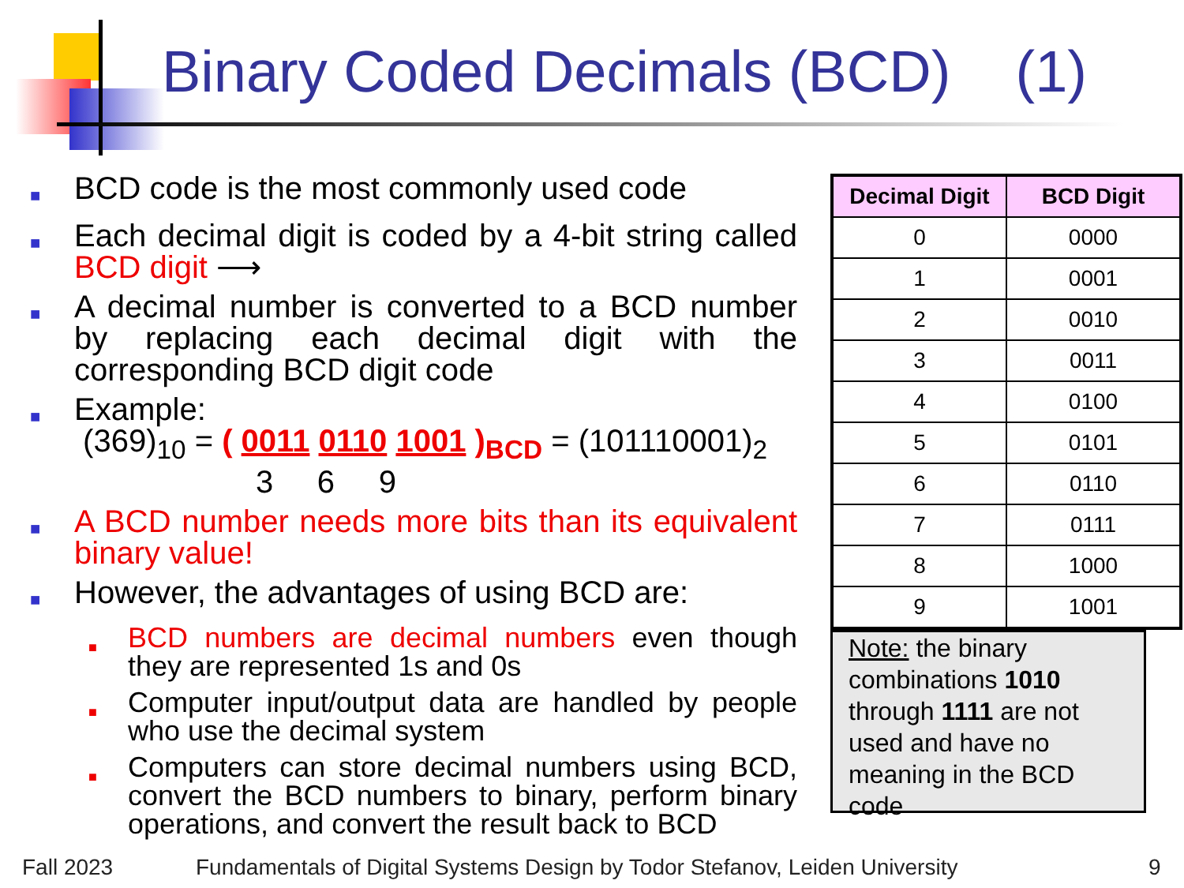Binary Coded Decimals (BCD) (1)
■
BCD code is the most commonly used code
■
Each decimal digit is coded by a 4-bit string called BCD digit ⟶
■
A decimal number is converted to a BCD number by replacing each decimal digit with the corresponding BCD digit code
■
Example:
(369)<sub>10</sub> = ( 0011 0110 1001 )<sub>BCD</sub> = (101110001)<sub>2</sub>
3 6 9
■
A BCD number needs more bits than its equivalent binary value!
■
However, the advantages of using BCD are:
■
BCD numbers are decimal numbers even though they are represented 1s and 0s
■
Computer input/output data are handled by people who use the decimal system
■
Computers can store decimal numbers using BCD, convert the BCD numbers to binary, perform binary operations, and convert the result back to BCD
| Decimal Digit | BCD Digit |
| --- | --- |
| 0 | 0000 |
| 1 | 0001 |
| 2 | 0010 |
| 3 | 0011 |
| 4 | 0100 |
| 5 | 0101 |
| 6 | 0110 |
| 7 | 0111 |
| 8 | 1000 |
| 9 | 1001 |
Note: the binary combinations 1010 through 1111 are not used and have no meaning in the BCD code
Fall 2023
Fundamentals of Digital Systems Design by Todor Stefanov, Leiden University
9